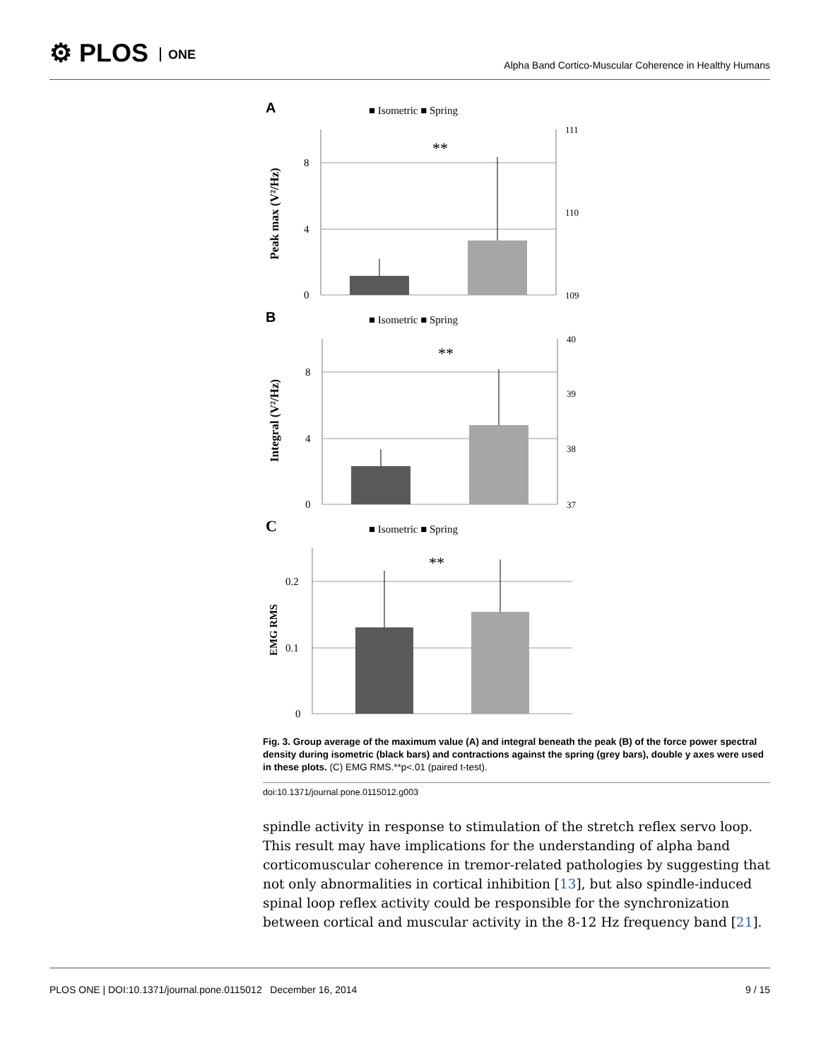⚙ PLOS ONE
Alpha Band Cortico-Muscular Coherence in Healthy Humans
A
■ Isometric ■ Spring
Peak max (V²/Hz)
8
4
0
111
110
109
**
B
■ Isometric ■ Spring
Integral (V²/Hz)
8
4
0
40
39
38
37
**
C
■ Isometric ■ Spring
EMG RMS
0.2
0.1
0
**
Fig. 3. Group average of the maximum value (A) and integral beneath the peak (B) of the force power spectral density during isometric (black bars) and contractions against the spring (grey bars), double y axes were used in these plots. (C) EMG RMS.**p<.01 (paired t-test).
doi:10.1371/journal.pone.0115012.g003
spindle activity in response to stimulation of the stretch reflex servo loop. This result may have implications for the understanding of alpha band corticomuscular coherence in tremor-related pathologies by suggesting that not only abnormalities in cortical inhibition [13], but also spindle-induced spinal loop reflex activity could be responsible for the synchronization between cortical and muscular activity in the 8-12 Hz frequency band [21].
PLOS ONE | DOI:10.1371/journal.pone.0115012 December 16, 2014 9 / 15